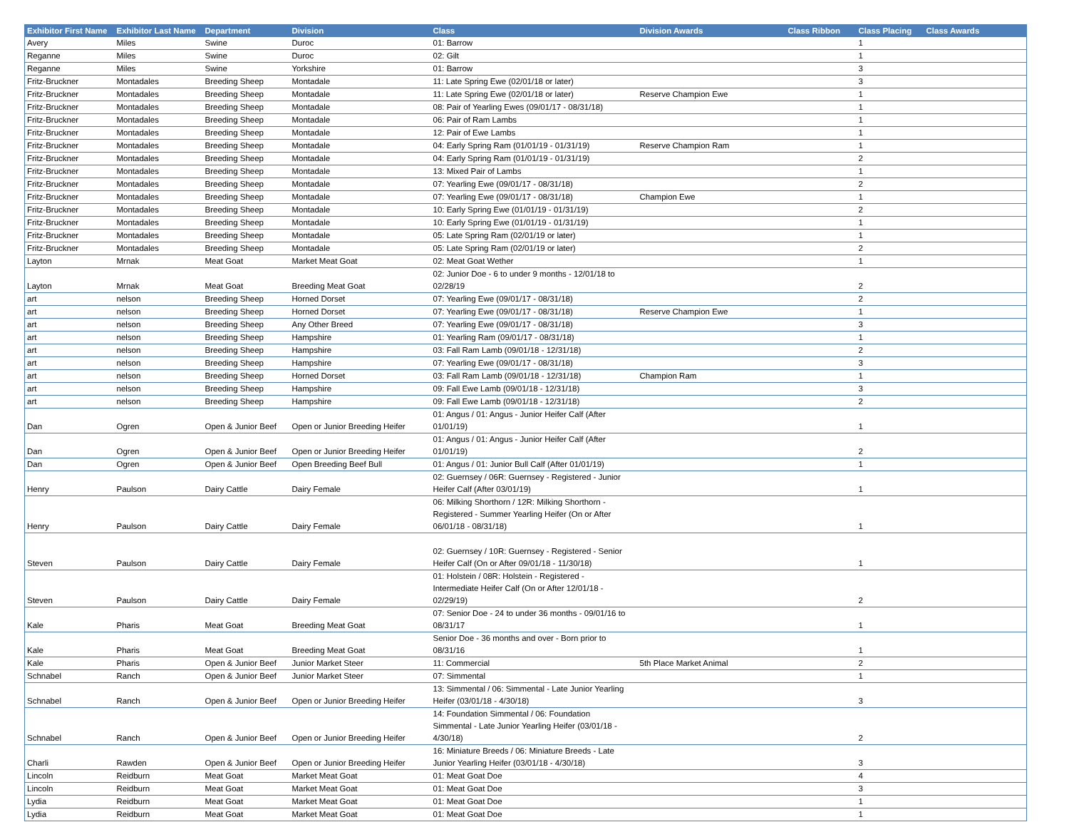| Exhibitor First Name | Exhibitor Last Name | Department | Division | Class | Division Awards | Class Ribbon | Class Placing | Class Awards |
| --- | --- | --- | --- | --- | --- | --- | --- | --- |
| Avery | Miles | Swine | Duroc | 01: Barrow | | | 1 | |
| Reganne | Miles | Swine | Duroc | 02: Gilt | | | 1 | |
| Reganne | Miles | Swine | Yorkshire | 01: Barrow | | | 3 | |
| Fritz-Bruckner | Montadales | Breeding Sheep | Montadale | 11: Late Spring Ewe (02/01/18 or later) | | | 3 | |
| Fritz-Bruckner | Montadales | Breeding Sheep | Montadale | 11: Late Spring Ewe (02/01/18 or later) | Reserve Champion Ewe | | 1 | |
| Fritz-Bruckner | Montadales | Breeding Sheep | Montadale | 08: Pair of Yearling Ewes (09/01/17 - 08/31/18) | | | 1 | |
| Fritz-Bruckner | Montadales | Breeding Sheep | Montadale | 06: Pair of Ram Lambs | | | 1 | |
| Fritz-Bruckner | Montadales | Breeding Sheep | Montadale | 12: Pair of Ewe Lambs | | | 1 | |
| Fritz-Bruckner | Montadales | Breeding Sheep | Montadale | 04: Early Spring Ram (01/01/19 - 01/31/19) | Reserve Champion Ram | | 1 | |
| Fritz-Bruckner | Montadales | Breeding Sheep | Montadale | 04: Early Spring Ram (01/01/19 - 01/31/19) | | | 2 | |
| Fritz-Bruckner | Montadales | Breeding Sheep | Montadale | 13: Mixed Pair of Lambs | | | 1 | |
| Fritz-Bruckner | Montadales | Breeding Sheep | Montadale | 07: Yearling Ewe (09/01/17 - 08/31/18) | | | 2 | |
| Fritz-Bruckner | Montadales | Breeding Sheep | Montadale | 07: Yearling Ewe (09/01/17 - 08/31/18) | Champion Ewe | | 1 | |
| Fritz-Bruckner | Montadales | Breeding Sheep | Montadale | 10: Early Spring Ewe (01/01/19 - 01/31/19) | | | 2 | |
| Fritz-Bruckner | Montadales | Breeding Sheep | Montadale | 10: Early Spring Ewe (01/01/19 - 01/31/19) | | | 1 | |
| Fritz-Bruckner | Montadales | Breeding Sheep | Montadale | 05: Late Spring Ram (02/01/19 or later) | | | 1 | |
| Fritz-Bruckner | Montadales | Breeding Sheep | Montadale | 05: Late Spring Ram (02/01/19 or later) | | | 2 | |
| Layton | Mrnak | Meat Goat | Market Meat Goat | 02: Meat Goat Wether | | | 1 | |
| Layton | Mrnak | Meat Goat | Breeding Meat Goat | 02: Junior Doe - 6 to under 9 months - 12/01/18 to 02/28/19 | | | 2 | |
| art | nelson | Breeding Sheep | Horned Dorset | 07: Yearling Ewe (09/01/17 - 08/31/18) | | | 2 | |
| art | nelson | Breeding Sheep | Horned Dorset | 07: Yearling Ewe (09/01/17 - 08/31/18) | Reserve Champion Ewe | | 1 | |
| art | nelson | Breeding Sheep | Any Other Breed | 07: Yearling Ewe (09/01/17 - 08/31/18) | | | 3 | |
| art | nelson | Breeding Sheep | Hampshire | 01: Yearling Ram (09/01/17 - 08/31/18) | | | 1 | |
| art | nelson | Breeding Sheep | Hampshire | 03: Fall Ram Lamb (09/01/18 - 12/31/18) | | | 2 | |
| art | nelson | Breeding Sheep | Hampshire | 07: Yearling Ewe (09/01/17 - 08/31/18) | | | 3 | |
| art | nelson | Breeding Sheep | Horned Dorset | 03: Fall Ram Lamb (09/01/18 - 12/31/18) | Champion Ram | | 1 | |
| art | nelson | Breeding Sheep | Hampshire | 09: Fall Ewe Lamb (09/01/18 - 12/31/18) | | | 3 | |
| art | nelson | Breeding Sheep | Hampshire | 09: Fall Ewe Lamb (09/01/18 - 12/31/18) | | | 2 | |
| Dan | Ogren | Open & Junior Beef | Open or Junior Breeding Heifer | 01: Angus / 01: Angus - Junior Heifer Calf (After 01/01/19) | | | 1 | |
| Dan | Ogren | Open & Junior Beef | Open or Junior Breeding Heifer | 01: Angus / 01: Angus - Junior Heifer Calf (After 01/01/19) | | | 2 | |
| Dan | Ogren | Open & Junior Beef | Open Breeding Beef Bull | 01: Angus / 01: Junior Bull Calf (After 01/01/19) | | | 1 | |
| Henry | Paulson | Dairy Cattle | Dairy Female | 02: Guernsey / 06R: Guernsey - Registered - Junior Heifer Calf (After 03/01/19) | | | 1 | |
| Henry | Paulson | Dairy Cattle | Dairy Female | 06: Milking Shorthorn / 12R: Milking Shorthorn - Registered - Summer Yearling Heifer (On or After 06/01/18 - 08/31/18) | | | 1 | |
| Steven | Paulson | Dairy Cattle | Dairy Female | 02: Guernsey / 10R: Guernsey - Registered - Senior Heifer Calf (On or After 09/01/18 - 11/30/18) | | | 1 | |
| Steven | Paulson | Dairy Cattle | Dairy Female | 01: Holstein / 08R: Holstein - Registered - Intermediate Heifer Calf (On or After 12/01/18 - 02/29/19) | | | 2 | |
| Kale | Pharis | Meat Goat | Breeding Meat Goat | 07: Senior Doe - 24 to under 36 months - 09/01/16 to 08/31/17 | | | 1 | |
| Kale | Pharis | Meat Goat | Breeding Meat Goat | Senior Doe - 36 months and over - Born prior to 08/31/16 | | | 1 | |
| Kale | Pharis | Open & Junior Beef | Junior Market Steer | 11: Commercial | 5th Place Market Animal | | 2 | |
| Schnabel | Ranch | Open & Junior Beef | Junior Market Steer | 07: Simmental | | | 1 | |
| Schnabel | Ranch | Open & Junior Beef | Open or Junior Breeding Heifer | 13: Simmental / 06: Simmental - Late Junior Yearling Heifer (03/01/18 - 4/30/18) | | | 3 | |
| Schnabel | Ranch | Open & Junior Beef | Open or Junior Breeding Heifer | 14: Foundation Simmental / 06: Foundation Simmental - Late Junior Yearling Heifer (03/01/18 - 4/30/18) | | | 2 | |
| Charli | Rawden | Open & Junior Beef | Open or Junior Breeding Heifer | 16: Miniature Breeds / 06: Miniature Breeds - Late Junior Yearling Heifer (03/01/18 - 4/30/18) | | | 3 | |
| Lincoln | Reidburn | Meat Goat | Market Meat Goat | 01: Meat Goat Doe | | | 4 | |
| Lincoln | Reidburn | Meat Goat | Market Meat Goat | 01: Meat Goat Doe | | | 3 | |
| Lydia | Reidburn | Meat Goat | Market Meat Goat | 01: Meat Goat Doe | | | 1 | |
| Lydia | Reidburn | Meat Goat | Market Meat Goat | 01: Meat Goat Doe | | | 1 | |